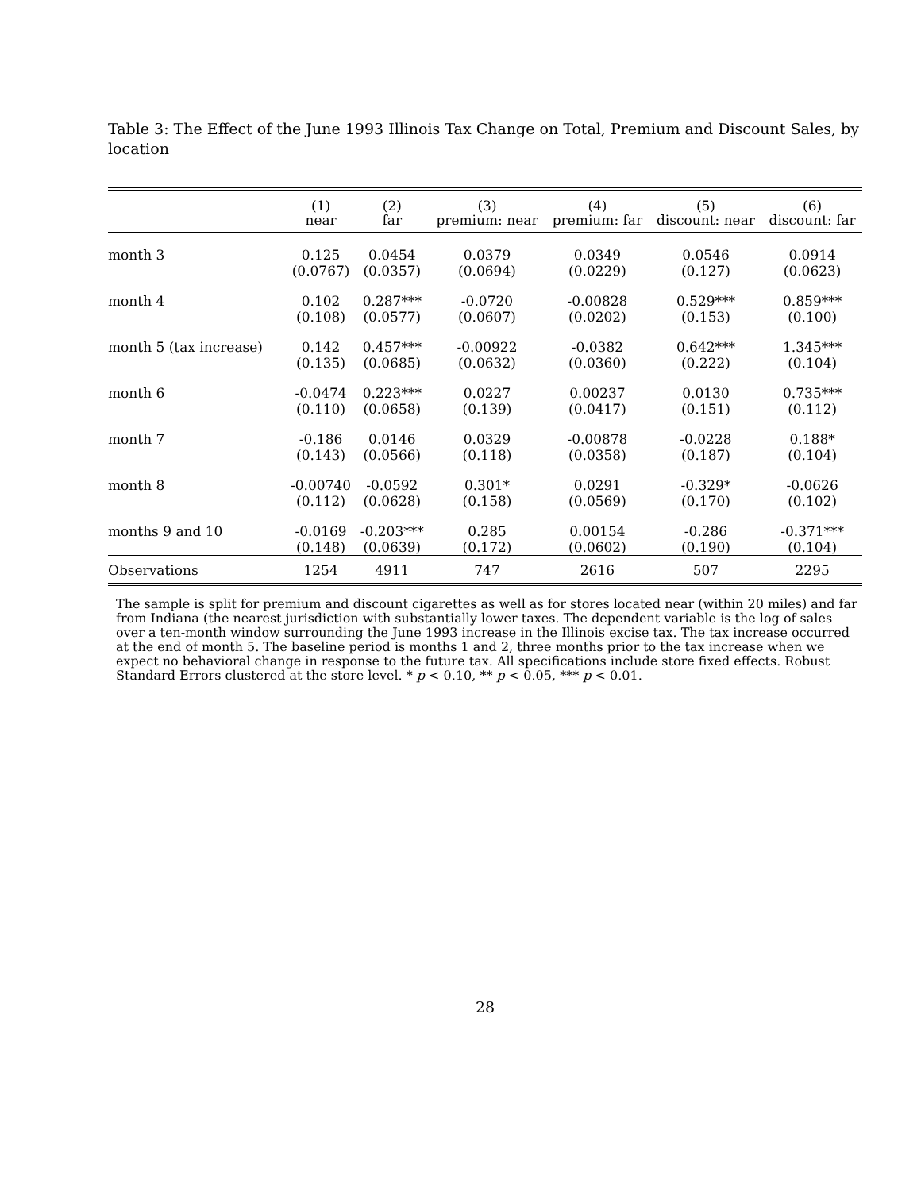Table 3: The Effect of the June 1993 Illinois Tax Change on Total, Premium and Discount Sales, by location
| | (1) near | (2) far | (3) premium: near | (4) premium: far | (5) discount: near | (6) discount: far |
| --- | --- | --- | --- | --- | --- | --- |
| month 3 | 0.125 | 0.0454 | 0.0379 | 0.0349 | 0.0546 | 0.0914 |
| | (0.0767) | (0.0357) | (0.0694) | (0.0229) | (0.127) | (0.0623) |
| month 4 | 0.102 | 0.287*** | -0.0720 | -0.00828 | 0.529*** | 0.859*** |
| | (0.108) | (0.0577) | (0.0607) | (0.0202) | (0.153) | (0.100) |
| month 5 (tax increase) | 0.142 | 0.457*** | -0.00922 | -0.0382 | 0.642*** | 1.345*** |
| | (0.135) | (0.0685) | (0.0632) | (0.0360) | (0.222) | (0.104) |
| month 6 | -0.0474 | 0.223*** | 0.0227 | 0.00237 | 0.0130 | 0.735*** |
| | (0.110) | (0.0658) | (0.139) | (0.0417) | (0.151) | (0.112) |
| month 7 | -0.186 | 0.0146 | 0.0329 | -0.00878 | -0.0228 | 0.188* |
| | (0.143) | (0.0566) | (0.118) | (0.0358) | (0.187) | (0.104) |
| month 8 | -0.00740 | -0.0592 | 0.301* | 0.0291 | -0.329* | -0.0626 |
| | (0.112) | (0.0628) | (0.158) | (0.0569) | (0.170) | (0.102) |
| months 9 and 10 | -0.0169 | -0.203*** | 0.285 | 0.00154 | -0.286 | -0.371*** |
| | (0.148) | (0.0639) | (0.172) | (0.0602) | (0.190) | (0.104) |
| Observations | 1254 | 4911 | 747 | 2616 | 507 | 2295 |
The sample is split for premium and discount cigarettes as well as for stores located near (within 20 miles) and far from Indiana (the nearest jurisdiction with substantially lower taxes. The dependent variable is the log of sales over a ten-month window surrounding the June 1993 increase in the Illinois excise tax. The tax increase occurred at the end of month 5. The baseline period is months 1 and 2, three months prior to the tax increase when we expect no behavioral change in response to the future tax. All specifications include store fixed effects. Robust Standard Errors clustered at the store level. * p < 0.10, ** p < 0.05, *** p < 0.01.
28